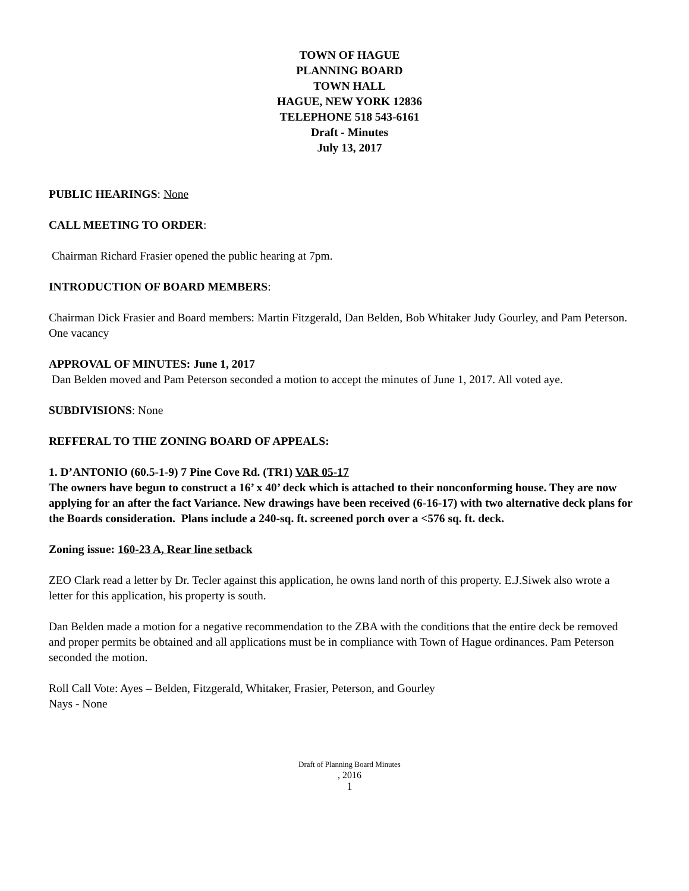TOWN OF HAGUE
PLANNING BOARD
TOWN HALL
HAGUE, NEW YORK 12836
TELEPHONE 518 543-6161
Draft - Minutes
July 13, 2017
PUBLIC HEARINGS: None
CALL MEETING TO ORDER:
Chairman Richard Frasier opened the public hearing at 7pm.
INTRODUCTION OF BOARD MEMBERS:
Chairman Dick Frasier and Board members: Martin Fitzgerald, Dan Belden, Bob Whitaker Judy Gourley, and Pam Peterson. One vacancy
APPROVAL OF MINUTES: June 1, 2017
Dan Belden moved and Pam Peterson seconded a motion to accept the minutes of June 1, 2017. All voted aye.
SUBDIVISIONS: None
REFFERAL TO THE ZONING BOARD OF APPEALS:
1. D’ANTONIO (60.5-1-9) 7 Pine Cove Rd. (TR1) VAR 05-17
The owners have begun to construct a 16’ x 40’ deck which is attached to their nonconforming house. They are now applying for an after the fact Variance. New drawings have been received (6-16-17) with two alternative deck plans for the Boards consideration. Plans include a 240-sq. ft. screened porch over a <576 sq. ft. deck.
Zoning issue: 160-23 A, Rear line setback
ZEO Clark read a letter by Dr. Tecler against this application, he owns land north of this property. E.J.Siwek also wrote a letter for this application, his property is south.
Dan Belden made a motion for a negative recommendation to the ZBA with the conditions that the entire deck be removed and proper permits be obtained and all applications must be in compliance with Town of Hague ordinances. Pam Peterson seconded the motion.
Roll Call Vote: Ayes – Belden, Fitzgerald, Whitaker, Frasier, Peterson, and Gourley
Nays - None
Draft of Planning Board Minutes
, 2016
1